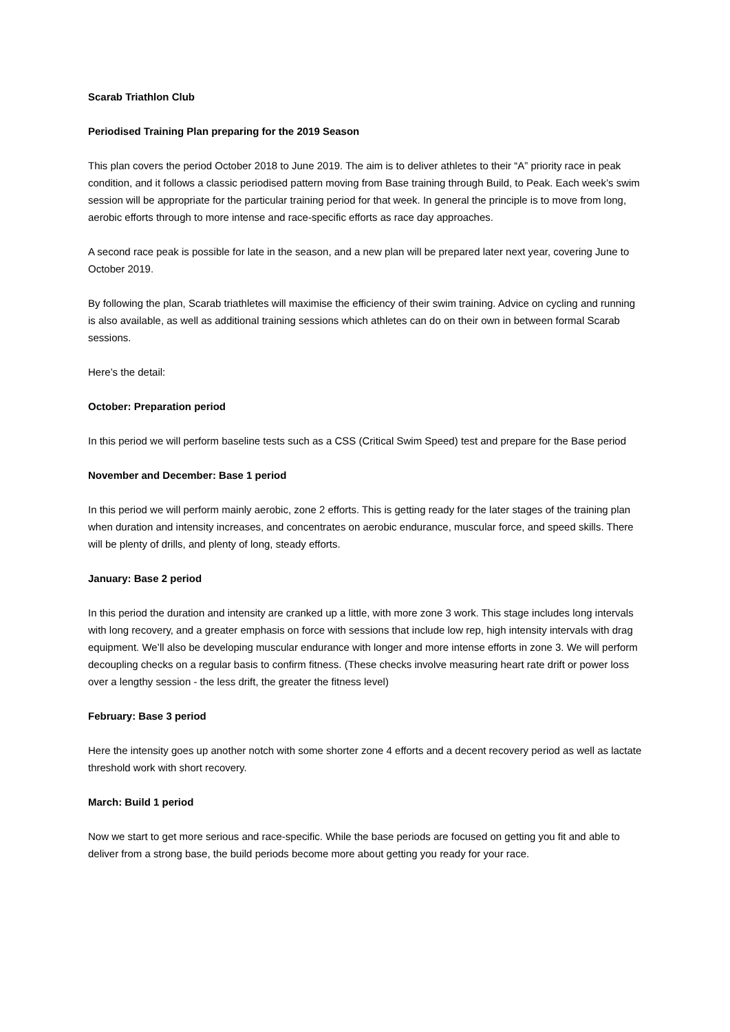Scarab Triathlon Club
Periodised Training Plan preparing for the 2019 Season
This plan covers the period October 2018 to June 2019. The aim is to deliver athletes to their “A” priority race in peak condition, and it follows a classic periodised pattern moving from Base training through Build, to Peak. Each week’s swim session will be appropriate for the particular training period for that week. In general the principle is to move from long, aerobic efforts through to more intense and race-specific efforts as race day approaches.
A second race peak is possible for late in the season, and a new plan will be prepared later next year, covering June to October 2019.
By following the plan, Scarab triathletes will maximise the efficiency of their swim training. Advice on cycling and running is also available, as well as additional training sessions which athletes can do on their own in between formal Scarab sessions.
Here’s the detail:
October: Preparation period
In this period we will perform baseline tests such as a CSS (Critical Swim Speed) test and prepare for the Base period
November and December: Base 1 period
In this period we will perform mainly aerobic, zone 2 efforts. This is getting ready for the later stages of the training plan when duration and intensity increases, and concentrates on aerobic endurance, muscular force, and speed skills. There will be plenty of drills, and plenty of long, steady efforts.
January: Base 2 period
In this period the duration and intensity are cranked up a little, with more zone 3 work. This stage includes long intervals with long recovery, and a greater emphasis on force with sessions that include low rep, high intensity intervals with drag equipment. We’ll also be developing muscular endurance with longer and more intense efforts in zone 3. We will perform decoupling checks on a regular basis to confirm fitness. (These checks involve measuring heart rate drift or power loss over a lengthy session - the less drift, the greater the fitness level)
February: Base 3 period
Here the intensity goes up another notch with some shorter zone 4 efforts and a decent recovery period as well as lactate threshold work with short recovery.
March: Build 1 period
Now we start to get more serious and race-specific. While the base periods are focused on getting you fit and able to deliver from a strong base, the build periods become more about getting you ready for your race.